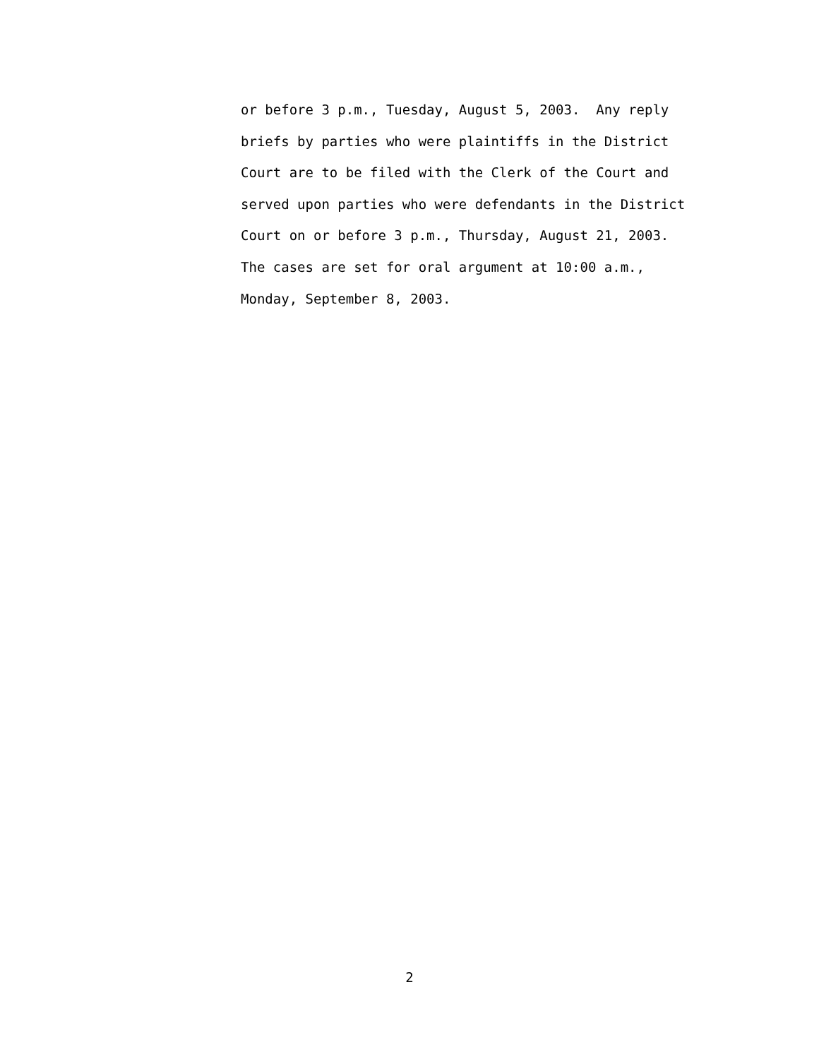or before 3 p.m., Tuesday, August 5, 2003. Any reply briefs by parties who were plaintiffs in the District Court are to be filed with the Clerk of the Court and served upon parties who were defendants in the District Court on or before 3 p.m., Thursday, August 21, 2003. The cases are set for oral argument at 10:00 a.m., Monday, September 8, 2003.
2